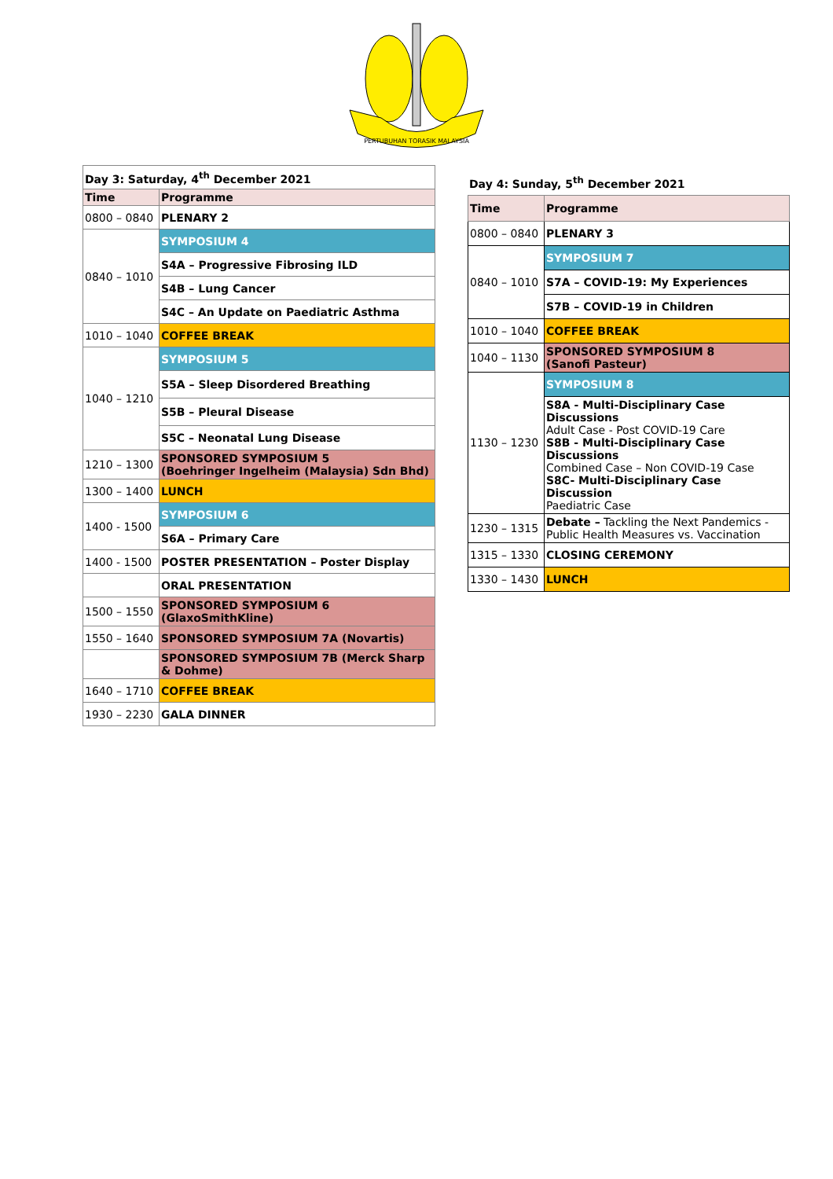PERTUBUHAN TORASIK MALAYSIA
| Day 3: Saturday, 4<sup>th</sup> December 2021 | |
| Time | Programme |
| 0800 – 0840 | PLENARY 2 |
| 0840 – 1010 | SYMPOSIUM 4 |
| | S4A – Progressive Fibrosing ILD |
| | S4B – Lung Cancer |
| | S4C – An Update on Paediatric Asthma |
| 1010 – 1040 | COFFEE BREAK |
| 1040 – 1210 | SYMPOSIUM 5 |
| | S5A – Sleep Disordered Breathing |
| | S5B – Pleural Disease |
| | S5C – Neonatal Lung Disease |
| 1210 – 1300 | SPONSORED SYMPOSIUM 5 (Boehringer Ingelheim (Malaysia) Sdn Bhd) |
| 1300 – 1400 | LUNCH |
| 1400 - 1500 | SYMPOSIUM 6 |
| | S6A – Primary Care |
| 1400 - 1500 | POSTER PRESENTATION – Poster Display |
| | ORAL PRESENTATION |
| 1500 – 1550 | SPONSORED SYMPOSIUM 6 (GlaxoSmithKline) |
| 1550 – 1640 | SPONSORED SYMPOSIUM 7A (Novartis) |
| | SPONSORED SYMPOSIUM 7B (Merck Sharp & Dohme) |
| 1640 – 1710 | COFFEE BREAK |
| 1930 – 2230 | GALA DINNER |
Day 4: Sunday, 5<sup>th</sup> December 2021
| Time | Programme |
| --- | --- |
| 0800 – 0840 | PLENARY 3 |
| 0840 – 1010 | SYMPOSIUM 7 |
| | S7A – COVID-19: My Experiences |
| | S7B – COVID-19 in Children |
| 1010 – 1040 | COFFEE BREAK |
| 1040 – 1130 | SPONSORED SYMPOSIUM 8 (Sanofi Pasteur) |
| 1130 – 1230 | SYMPOSIUM 8 |
| | S8A - Multi-Disciplinary Case Discussions Adult Case - Post COVID-19 Care S8B - Multi-Disciplinary Case Discussions Combined Case – Non COVID-19 Case S8C- Multi-Disciplinary Case Discussion Paediatric Case |
| 1230 – 1315 | Debate – Tackling the Next Pandemics - Public Health Measures vs. Vaccination |
| 1315 – 1330 | CLOSING CEREMONY |
| 1330 – 1430 | LUNCH |